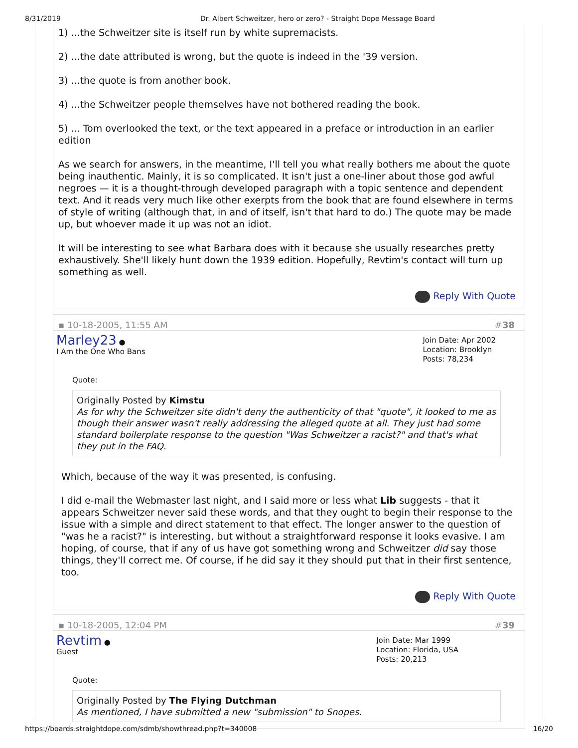8/31/2019 Dr. Albert Schweitzer, hero or zero? - Straight Dope Message Board
1) ...the Schweitzer site is itself run by white supremacists.
2) ...the date attributed is wrong, but the quote is indeed in the '39 version.
3) ...the quote is from another book.
4) ...the Schweitzer people themselves have not bothered reading the book.
5) ... Tom overlooked the text, or the text appeared in a preface or introduction in an earlier edition
As we search for answers, in the meantime, I'll tell you what really bothers me about the quote being inauthentic. Mainly, it is so complicated. It isn't just a one-liner about those god awful negroes — it is a thought-through developed paragraph with a topic sentence and dependent text. And it reads very much like other exerpts from the book that are found elsewhere in terms of style of writing (although that, in and of itself, isn't that hard to do.) The quote may be made up, but whoever made it up was not an idiot.
It will be interesting to see what Barbara does with it because she usually researches pretty exhaustively. She'll likely hunt down the 1939 edition. Hopefully, Revtim's contact will turn up something as well.
Reply With Quote
▪ 10-18-2005, 11:55 AM #38
Marley23 ●
I Am the One Who Bans
Join Date: Apr 2002
Location: Brooklyn
Posts: 78,234
Quote:
Originally Posted by Kimstu
As for why the Schweitzer site didn't deny the authenticity of that "quote", it looked to me as though their answer wasn't really addressing the alleged quote at all. They just had some standard boilerplate response to the question "Was Schweitzer a racist?" and that's what they put in the FAQ.
Which, because of the way it was presented, is confusing.
I did e-mail the Webmaster last night, and I said more or less what Lib suggests - that it appears Schweitzer never said these words, and that they ought to begin their response to the issue with a simple and direct statement to that effect. The longer answer to the question of "was he a racist?" is interesting, but without a straightforward response it looks evasive. I am hoping, of course, that if any of us have got something wrong and Schweitzer did say those things, they'll correct me. Of course, if he did say it they should put that in their first sentence, too.
Reply With Quote
▪ 10-18-2005, 12:04 PM #39
Revtim ●
Guest
Join Date: Mar 1999
Location: Florida, USA
Posts: 20,213
Quote:
Originally Posted by The Flying Dutchman
As mentioned, I have submitted a new "submission" to Snopes.
https://boards.straightdope.com/sdmb/showthread.php?t=340008 16/20